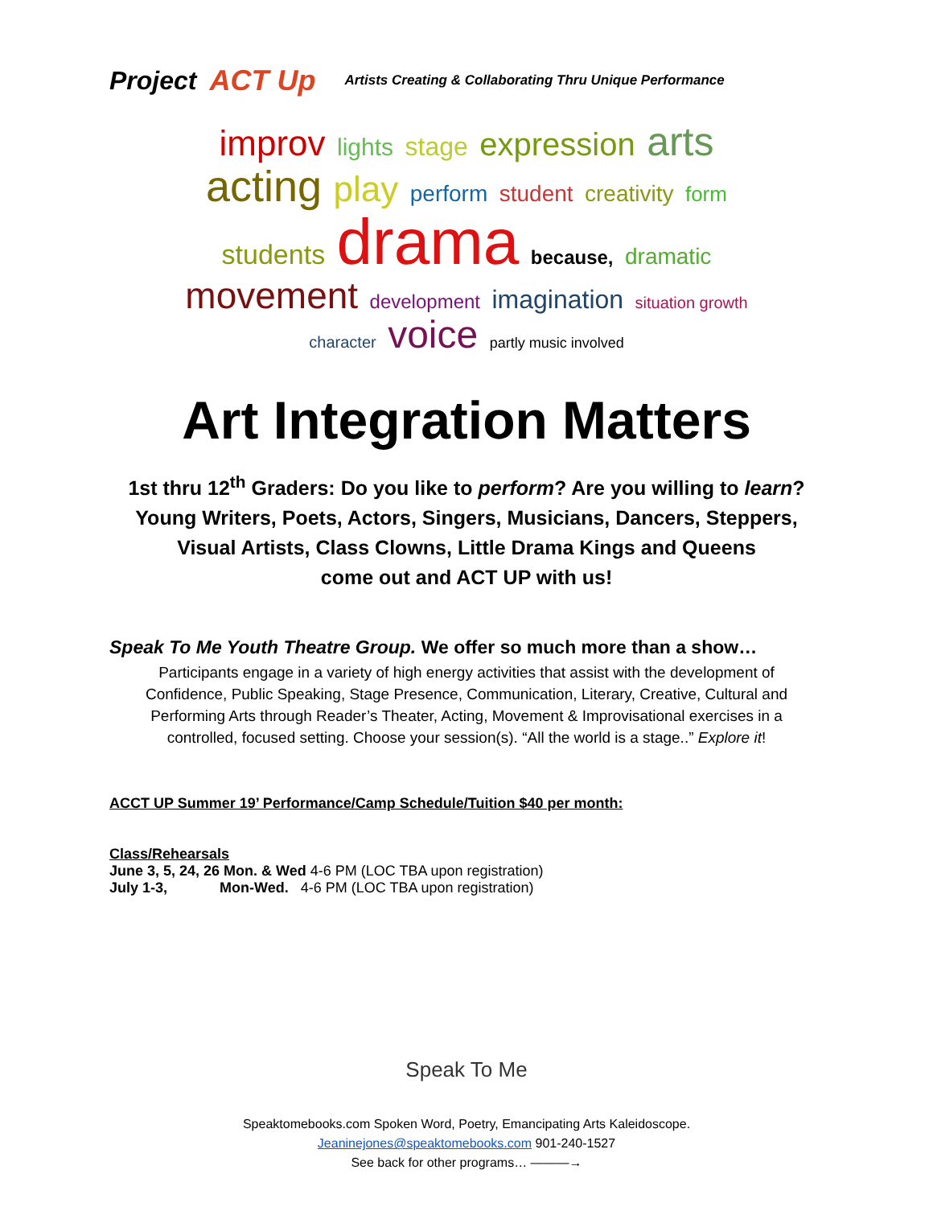Project ACT Up Artists Creating & Collaborating Thru Unique Performance
improv lights stage expression arts acting play perform student creativity form students drama because, dramatic movement development imagination situation growth character voice partly music involved
Art Integration Matters
1st thru 12<sup>th</sup> Graders: Do you like to perform? Are you willing to learn?
Young Writers, Poets, Actors, Singers, Musicians, Dancers, Steppers,
Visual Artists, Class Clowns, Little Drama Kings and Queens
come out and ACT UP with us!
Speak To Me Youth Theatre Group. We offer so much more than a show…
Participants engage in a variety of high energy activities that assist with the development of Confidence, Public Speaking, Stage Presence, Communication, Literary, Creative, Cultural and Performing Arts through Reader’s Theater, Acting, Movement & Improvisational exercises in a controlled, focused setting. Choose your session(s). “All the world is a stage..” Explore it!
ACCT UP Summer 19’ Performance/Camp Schedule/Tuition $40 per month:
Class/Rehearsals
June 3, 5, 24, 26 Mon. & Wed 4-6 PM (LOC TBA upon registration)
July 1-3, Mon-Wed. 4-6 PM (LOC TBA upon registration)
Speak To Me
Speaktomebooks.com Spoken Word, Poetry, Emancipating Arts Kaleidoscope.
Jeaninejones@speaktomebooks.com 901-240-1527
See back for other programs… ———→